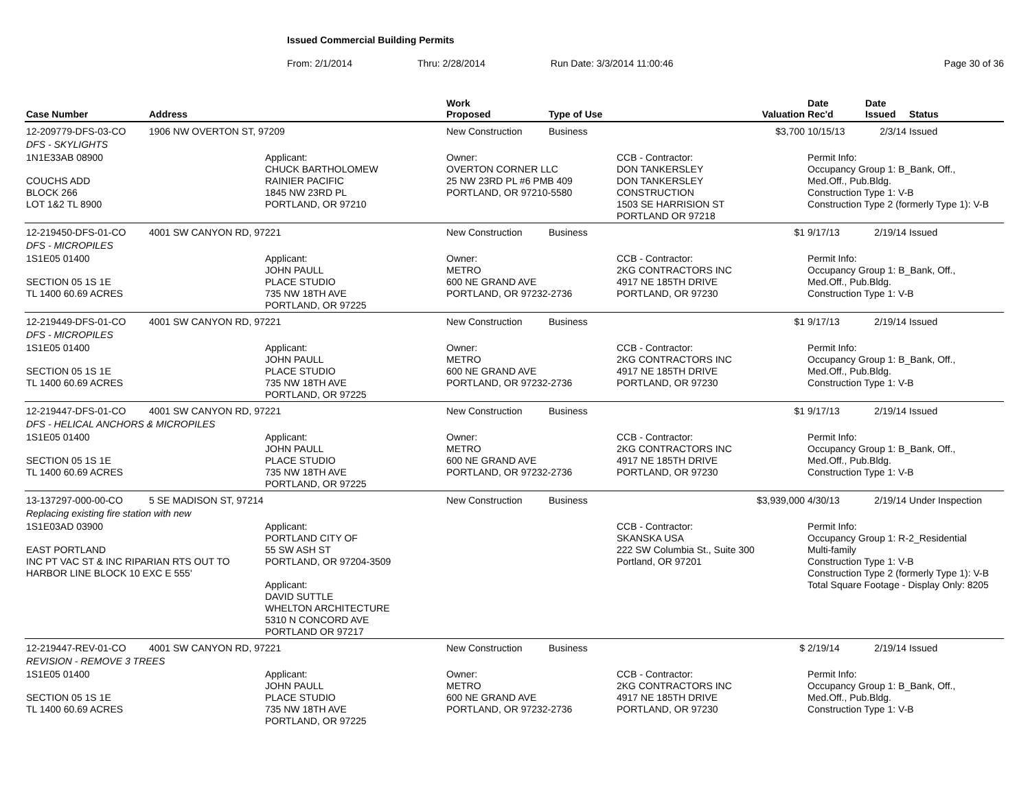Issued Commercial Building Permits
From: 2/1/2014 Thru: 2/28/2014 Run Date: 3/3/2014 11:00:46 Page 30 of 36
| Case Number | Address | | Work Proposed | Type of Use | | Valuation | Date Rec'd | Date Issued | Status |
| --- | --- | --- | --- | --- | --- | --- | --- | --- | --- |
| 12-209779-DFS-03-CO | 1906 NW OVERTON ST, 97209 | | New Construction | Business | | $3,700 | 10/15/13 | 2/3/14 | Issued |
| DFS - SKYLIGHTS | | | | | | | | | |
| 1N1E33AB 08900 COUCHS ADD BLOCK 266 LOT 1&2 TL 8900 | | Applicant: CHUCK BARTHOLOMEW RAINIER PACIFIC 1845 NW 23RD PL PORTLAND, OR 97210 | Owner: OVERTON CORNER LLC 25 NW 23RD PL #6 PMB 409 PORTLAND, OR 97210-5580 | | CCB - Contractor: DON TANKERSLEY DON TANKERSLEY CONSTRUCTION 1503 SE HARRISION ST PORTLAND OR 97218 | | Permit Info: Occupancy Group 1: B_Bank, Off., Med.Off., Pub.Bldg. Construction Type 1: V-B Construction Type 2 (formerly Type 1): V-B | | |
| 12-219450-DFS-01-CO | 4001 SW CANYON RD, 97221 | | New Construction | Business | | $1 | 9/17/13 | 2/19/14 | Issued |
| DFS - MICROPILES | | | | | | | | | |
| 1S1E05 01400 SECTION 05 1S 1E TL 1400 60.69 ACRES | | Applicant: JOHN PAULL PLACE STUDIO 735 NW 18TH AVE PORTLAND, OR 97225 | Owner: METRO 600 NE GRAND AVE PORTLAND, OR 97232-2736 | | CCB - Contractor: 2KG CONTRACTORS INC 4917 NE 185TH DRIVE PORTLAND, OR 97230 | | Permit Info: Occupancy Group 1: B_Bank, Off., Med.Off., Pub.Bldg. Construction Type 1: V-B | | |
| 12-219449-DFS-01-CO | 4001 SW CANYON RD, 97221 | | New Construction | Business | | $1 | 9/17/13 | 2/19/14 | Issued |
| DFS - MICROPILES | | | | | | | | | |
| 1S1E05 01400 SECTION 05 1S 1E TL 1400 60.69 ACRES | | Applicant: JOHN PAULL PLACE STUDIO 735 NW 18TH AVE PORTLAND, OR 97225 | Owner: METRO 600 NE GRAND AVE PORTLAND, OR 97232-2736 | | CCB - Contractor: 2KG CONTRACTORS INC 4917 NE 185TH DRIVE PORTLAND, OR 97230 | | Permit Info: Occupancy Group 1: B_Bank, Off., Med.Off., Pub.Bldg. Construction Type 1: V-B | | |
| 12-219447-DFS-01-CO | 4001 SW CANYON RD, 97221 | | New Construction | Business | | $1 | 9/17/13 | 2/19/14 | Issued |
| DFS - HELICAL ANCHORS & MICROPILES | | | | | | | | | |
| 1S1E05 01400 SECTION 05 1S 1E TL 1400 60.69 ACRES | | Applicant: JOHN PAULL PLACE STUDIO 735 NW 18TH AVE PORTLAND, OR 97225 | Owner: METRO 600 NE GRAND AVE PORTLAND, OR 97232-2736 | | CCB - Contractor: 2KG CONTRACTORS INC 4917 NE 185TH DRIVE PORTLAND, OR 97230 | | Permit Info: Occupancy Group 1: B_Bank, Off., Med.Off., Pub.Bldg. Construction Type 1: V-B | | |
| 13-137297-000-00-CO | 5 SE MADISON ST, 97214 | | New Construction | Business | | $3,939,000 | 4/30/13 | 2/19/14 | Under Inspection |
| Replacing existing fire station with new | | | | | | | | | |
| 1S1E03AD 03900 EAST PORTLAND INC PT VAC ST & INC RIPARIAN RTS OUT TO HARBOR LINE BLOCK 10 EXC E 555' | | Applicant: PORTLAND CITY OF 55 SW ASH ST PORTLAND, OR 97204-3509 Applicant: DAVID SUTTLE WHELTON ARCHITECTURE 5310 N CONCORD AVE PORTLAND OR 97217 | | | CCB - Contractor: SKANSKA USA 222 SW Columbia St., Suite 300 Portland, OR 97201 | | Permit Info: Occupancy Group 1: R-2_Residential Multi-family Construction Type 1: V-B Construction Type 2 (formerly Type 1): V-B Total Square Footage - Display Only: 8205 | | |
| 12-219447-REV-01-CO | 4001 SW CANYON RD, 97221 | | New Construction | Business | | $ | 2/19/14 | 2/19/14 | Issued |
| REVISION - REMOVE 3 TREES | | | | | | | | | |
| 1S1E05 01400 SECTION 05 1S 1E TL 1400 60.69 ACRES | | Applicant: JOHN PAULL PLACE STUDIO 735 NW 18TH AVE PORTLAND, OR 97225 | Owner: METRO 600 NE GRAND AVE PORTLAND, OR 97232-2736 | | CCB - Contractor: 2KG CONTRACTORS INC 4917 NE 185TH DRIVE PORTLAND, OR 97230 | | Permit Info: Occupancy Group 1: B_Bank, Off., Med.Off., Pub.Bldg. Construction Type 1: V-B | | |